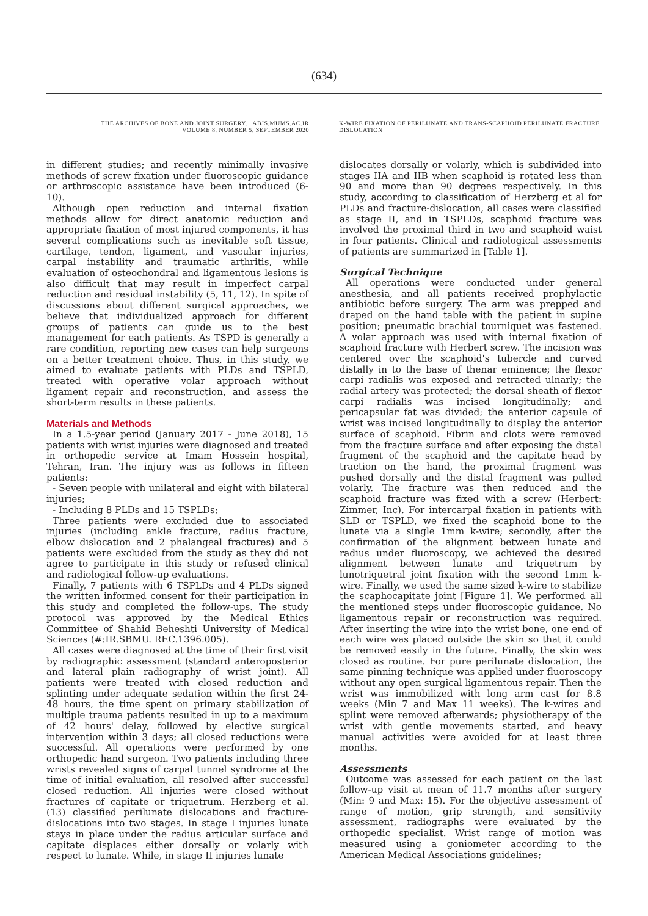(634)
THE ARCHIVES OF BONE AND JOINT SURGERY. ABJS.MUMS.AC.IR
VOLUME 8. NUMBER 5. SEPTEMBER 2020
K-WIRE FIXATION OF PERILUNATE AND TRANS-SCAPHOID PERILUNATE FRACTURE DISLOCATION
in different studies; and recently minimally invasive methods of screw fixation under fluoroscopic guidance or arthroscopic assistance have been introduced (6-10).
Although open reduction and internal fixation methods allow for direct anatomic reduction and appropriate fixation of most injured components, it has several complications such as inevitable soft tissue, cartilage, tendon, ligament, and vascular injuries, carpal instability and traumatic arthritis, while evaluation of osteochondral and ligamentous lesions is also difficult that may result in imperfect carpal reduction and residual instability (5, 11, 12). In spite of discussions about different surgical approaches, we believe that individualized approach for different groups of patients can guide us to the best management for each patients. As TSPD is generally a rare condition, reporting new cases can help surgeons on a better treatment choice. Thus, in this study, we aimed to evaluate patients with PLDs and TSPLD, treated with operative volar approach without ligament repair and reconstruction, and assess the short-term results in these patients.
Materials and Methods
In a 1.5-year period (January 2017 - June 2018), 15 patients with wrist injuries were diagnosed and treated in orthopedic service at Imam Hossein hospital, Tehran, Iran. The injury was as follows in fifteen patients:
- Seven people with unilateral and eight with bilateral injuries;
- Including 8 PLDs and 15 TSPLDs;
Three patients were excluded due to associated injuries (including ankle fracture, radius fracture, elbow dislocation and 2 phalangeal fractures) and 5 patients were excluded from the study as they did not agree to participate in this study or refused clinical and radiological follow-up evaluations.
Finally, 7 patients with 6 TSPLDs and 4 PLDs signed the written informed consent for their participation in this study and completed the follow-ups. The study protocol was approved by the Medical Ethics Committee of Shahid Beheshti University of Medical Sciences (#:IR.SBMU. REC.1396.005).
All cases were diagnosed at the time of their first visit by radiographic assessment (standard anteroposterior and lateral plain radiography of wrist joint). All patients were treated with closed reduction and splinting under adequate sedation within the first 24-48 hours, the time spent on primary stabilization of multiple trauma patients resulted in up to a maximum of 42 hours' delay, followed by elective surgical intervention within 3 days; all closed reductions were successful. All operations were performed by one orthopedic hand surgeon. Two patients including three wrists revealed signs of carpal tunnel syndrome at the time of initial evaluation, all resolved after successful closed reduction. All injuries were closed without fractures of capitate or triquetrum. Herzberg et al. (13) classified perilunate dislocations and fracture-dislocations into two stages. In stage I injuries lunate stays in place under the radius articular surface and capitate displaces either dorsally or volarly with respect to lunate. While, in stage II injuries lunate
dislocates dorsally or volarly, which is subdivided into stages IIA and IIB when scaphoid is rotated less than 90 and more than 90 degrees respectively. In this study, according to classification of Herzberg et al for PLDs and fracture-dislocation, all cases were classified as stage II, and in TSPLDs, scaphoid fracture was involved the proximal third in two and scaphoid waist in four patients. Clinical and radiological assessments of patients are summarized in [Table 1].
Surgical Technique
All operations were conducted under general anesthesia, and all patients received prophylactic antibiotic before surgery. The arm was prepped and draped on the hand table with the patient in supine position; pneumatic brachial tourniquet was fastened. A volar approach was used with internal fixation of scaphoid fracture with Herbert screw. The incision was centered over the scaphoid's tubercle and curved distally in to the base of thenar eminence; the flexor carpi radialis was exposed and retracted ulnarly; the radial artery was protected; the dorsal sheath of flexor carpi radialis was incised longitudinally; and pericapsular fat was divided; the anterior capsule of wrist was incised longitudinally to display the anterior surface of scaphoid. Fibrin and clots were removed from the fracture surface and after exposing the distal fragment of the scaphoid and the capitate head by traction on the hand, the proximal fragment was pushed dorsally and the distal fragment was pulled volarly. The fracture was then reduced and the scaphoid fracture was fixed with a screw (Herbert: Zimmer, Inc). For intercarpal fixation in patients with SLD or TSPLD, we fixed the scaphoid bone to the lunate via a single 1mm k-wire; secondly, after the confirmation of the alignment between lunate and radius under fluoroscopy, we achieved the desired alignment between lunate and triquetrum by lunotriquetral joint fixation with the second 1mm k-wire. Finally, we used the same sized k-wire to stabilize the scaphocapitate joint [Figure 1]. We performed all the mentioned steps under fluoroscopic guidance. No ligamentous repair or reconstruction was required. After inserting the wire into the wrist bone, one end of each wire was placed outside the skin so that it could be removed easily in the future. Finally, the skin was closed as routine. For pure perilunate dislocation, the same pinning technique was applied under fluoroscopy without any open surgical ligamentous repair. Then the wrist was immobilized with long arm cast for 8.8 weeks (Min 7 and Max 11 weeks). The k-wires and splint were removed afterwards; physiotherapy of the wrist with gentle movements started, and heavy manual activities were avoided for at least three months.
Assessments
Outcome was assessed for each patient on the last follow-up visit at mean of 11.7 months after surgery (Min: 9 and Max: 15). For the objective assessment of range of motion, grip strength, and sensitivity assessment, radiographs were evaluated by the orthopedic specialist. Wrist range of motion was measured using a goniometer according to the American Medical Associations guidelines;